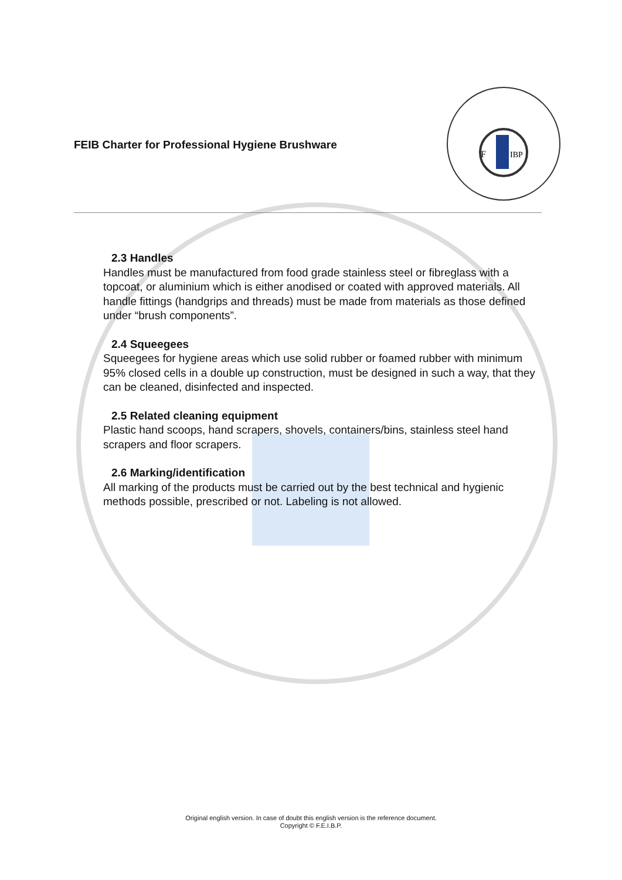FEIB Charter for Professional Hygiene Brushware
F
IBP
2.3 Handles
Handles must be manufactured from food grade stainless steel or fibreglass with a topcoat, or aluminium which is either anodised or coated with approved materials. All handle fittings (handgrips and threads) must be made from materials as those defined under “brush components”.
2.4 Squeegees
Squeegees for hygiene areas which use solid rubber or foamed rubber with minimum 95% closed cells in a double up construction, must be designed in such a way, that they can be cleaned, disinfected and inspected.
2.5 Related cleaning equipment
Plastic hand scoops, hand scrapers, shovels, containers/bins, stainless steel hand scrapers and floor scrapers.
2.6 Marking/identification
All marking of the products must be carried out by the best technical and hygienic methods possible, prescribed or not. Labeling is not allowed.
Original english version. In case of doubt this english version is the reference document.
Copyright © F.E.I.B.P.